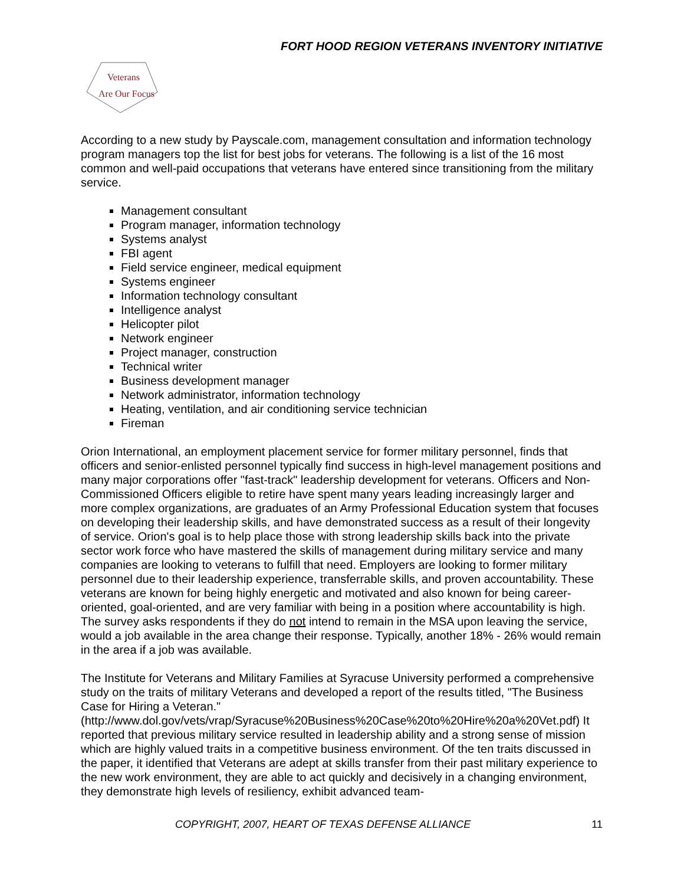FORT HOOD REGION VETERANS INVENTORY INITIATIVE
Veterans
Are Our Focus
According to a new study by Payscale.com, management consultation and information technology program managers top the list for best jobs for veterans. The following is a list of the 16 most common and well-paid occupations that veterans have entered since transitioning from the military service.
Management consultant
Program manager, information technology
Systems analyst
FBI agent
Field service engineer, medical equipment
Systems engineer
Information technology consultant
Intelligence analyst
Helicopter pilot
Network engineer
Project manager, construction
Technical writer
Business development manager
Network administrator, information technology
Heating, ventilation, and air conditioning service technician
Fireman
Orion International, an employment placement service for former military personnel, finds that officers and senior-enlisted personnel typically find success in high-level management positions and many major corporations offer "fast-track" leadership development for veterans. Officers and Non-Commissioned Officers eligible to retire have spent many years leading increasingly larger and more complex organizations, are graduates of an Army Professional Education system that focuses on developing their leadership skills, and have demonstrated success as a result of their longevity of service. Orion's goal is to help place those with strong leadership skills back into the private sector work force who have mastered the skills of management during military service and many companies are looking to veterans to fulfill that need. Employers are looking to former military personnel due to their leadership experience, transferrable skills, and proven accountability. These veterans are known for being highly energetic and motivated and also known for being career-oriented, goal-oriented, and are very familiar with being in a position where accountability is high. The survey asks respondents if they do not intend to remain in the MSA upon leaving the service, would a job available in the area change their response. Typically, another 18% - 26% would remain in the area if a job was available.
The Institute for Veterans and Military Families at Syracuse University performed a comprehensive study on the traits of military Veterans and developed a report of the results titled, "The Business Case for Hiring a Veteran." (http://www.dol.gov/vets/vrap/Syracuse%20Business%20Case%20to%20Hire%20a%20Vet.pdf) It reported that previous military service resulted in leadership ability and a strong sense of mission which are highly valued traits in a competitive business environment. Of the ten traits discussed in the paper, it identified that Veterans are adept at skills transfer from their past military experience to the new work environment, they are able to act quickly and decisively in a changing environment, they demonstrate high levels of resiliency, exhibit advanced team-
COPYRIGHT, 2007, HEART OF TEXAS DEFENSE ALLIANCE 11